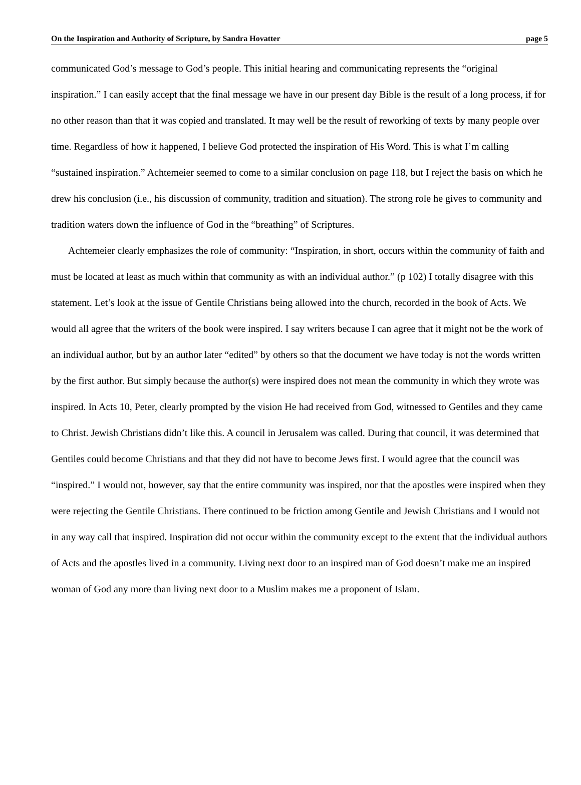On the Inspiration and Authority of Scripture, by Sandra Hovatter page 5
communicated God’s message to God’s people. This initial hearing and communicating represents the “original inspiration.” I can easily accept that the final message we have in our present day Bible is the result of a long process, if for no other reason than that it was copied and translated. It may well be the result of reworking of texts by many people over time. Regardless of how it happened, I believe God protected the inspiration of His Word. This is what I’m calling “sustained inspiration.” Achtemeier seemed to come to a similar conclusion on page 118, but I reject the basis on which he drew his conclusion (i.e., his discussion of community, tradition and situation). The strong role he gives to community and tradition waters down the influence of God in the “breathing” of Scriptures.
Achtemeier clearly emphasizes the role of community: “Inspiration, in short, occurs within the community of faith and must be located at least as much within that community as with an individual author.” (p 102) I totally disagree with this statement. Let’s look at the issue of Gentile Christians being allowed into the church, recorded in the book of Acts. We would all agree that the writers of the book were inspired. I say writers because I can agree that it might not be the work of an individual author, but by an author later “edited” by others so that the document we have today is not the words written by the first author. But simply because the author(s) were inspired does not mean the community in which they wrote was inspired. In Acts 10, Peter, clearly prompted by the vision He had received from God, witnessed to Gentiles and they came to Christ. Jewish Christians didn’t like this. A council in Jerusalem was called. During that council, it was determined that Gentiles could become Christians and that they did not have to become Jews first. I would agree that the council was “inspired.” I would not, however, say that the entire community was inspired, nor that the apostles were inspired when they were rejecting the Gentile Christians. There continued to be friction among Gentile and Jewish Christians and I would not in any way call that inspired. Inspiration did not occur within the community except to the extent that the individual authors of Acts and the apostles lived in a community. Living next door to an inspired man of God doesn’t make me an inspired woman of God any more than living next door to a Muslim makes me a proponent of Islam.